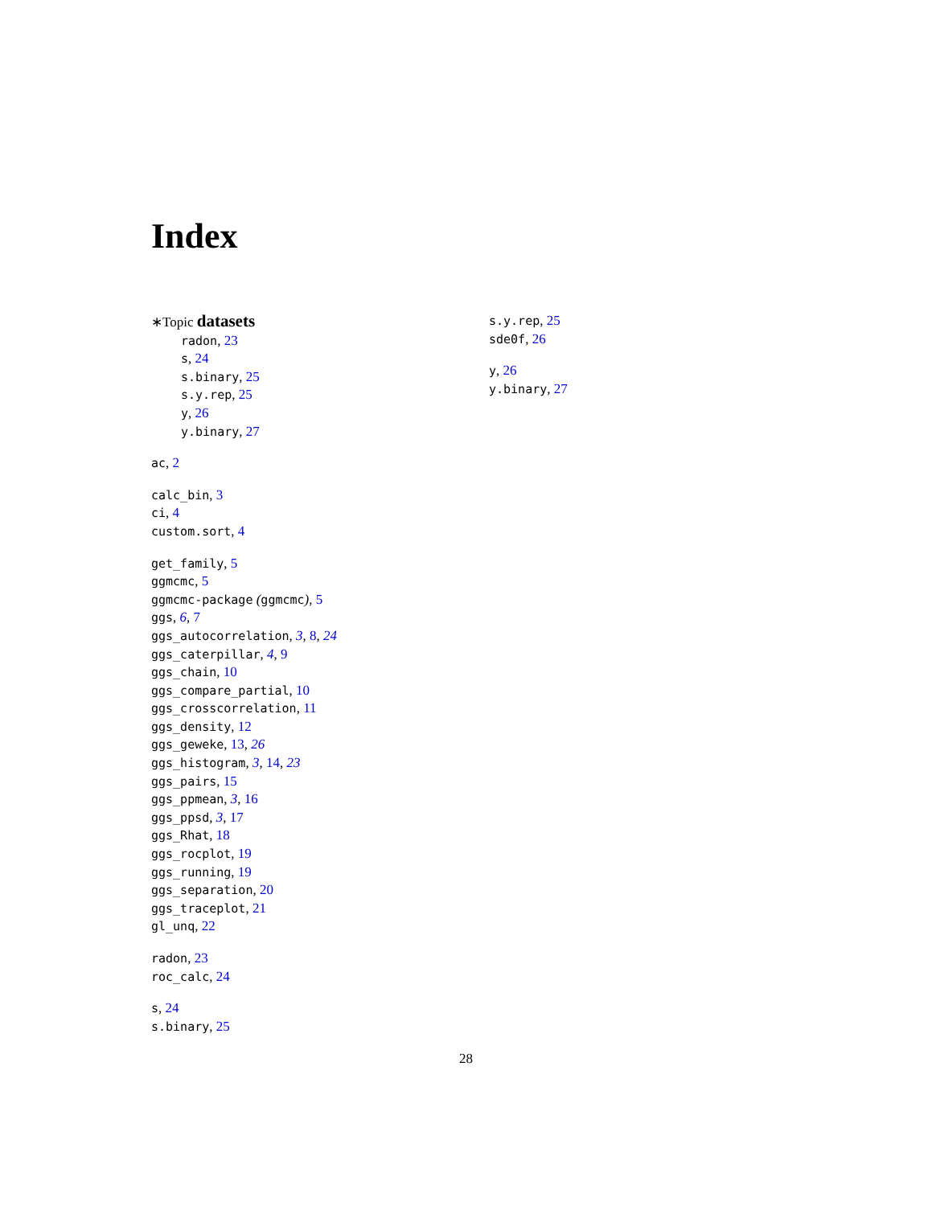Index
∗Topic datasets
radon, 23
s, 24
s.binary, 25
s.y.rep, 25
y, 26
y.binary, 27
ac, 2
calc_bin, 3
ci, 4
custom.sort, 4
get_family, 5
ggmcmc, 5
ggmcmc-package (ggmcmc), 5
ggs, 6, 7
ggs_autocorrelation, 3, 8, 24
ggs_caterpillar, 4, 9
ggs_chain, 10
ggs_compare_partial, 10
ggs_crosscorrelation, 11
ggs_density, 12
ggs_geweke, 13, 26
ggs_histogram, 3, 14, 23
ggs_pairs, 15
ggs_ppmean, 3, 16
ggs_ppsd, 3, 17
ggs_Rhat, 18
ggs_rocplot, 19
ggs_running, 19
ggs_separation, 20
ggs_traceplot, 21
gl_unq, 22
radon, 23
roc_calc, 24
s, 24
s.binary, 25
s.y.rep, 25
sde0f, 26
y, 26
y.binary, 27
28